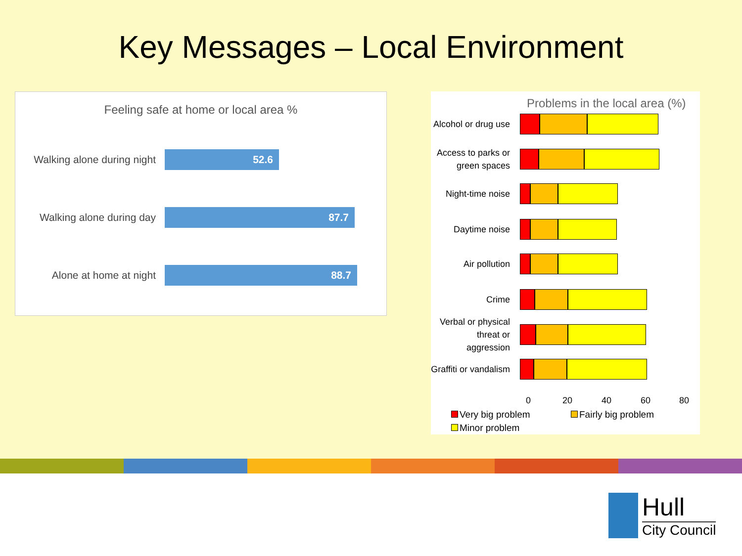Key Messages – Local Environment
Feeling safe at home or local area %
Walking alone during night
52.6
Walking alone during day
87.7
Alone at home at night
88.7
Problems in the local area (%)
Alcohol or drug use
Access to parks or green spaces
Night-time noise
Daytime noise
Air pollution
Crime
Verbal or physical threat or aggression
Graffiti or vandalism
0 20 40 60 80
Very big problem Fairly big problem
Minor problem
Hull
City Council